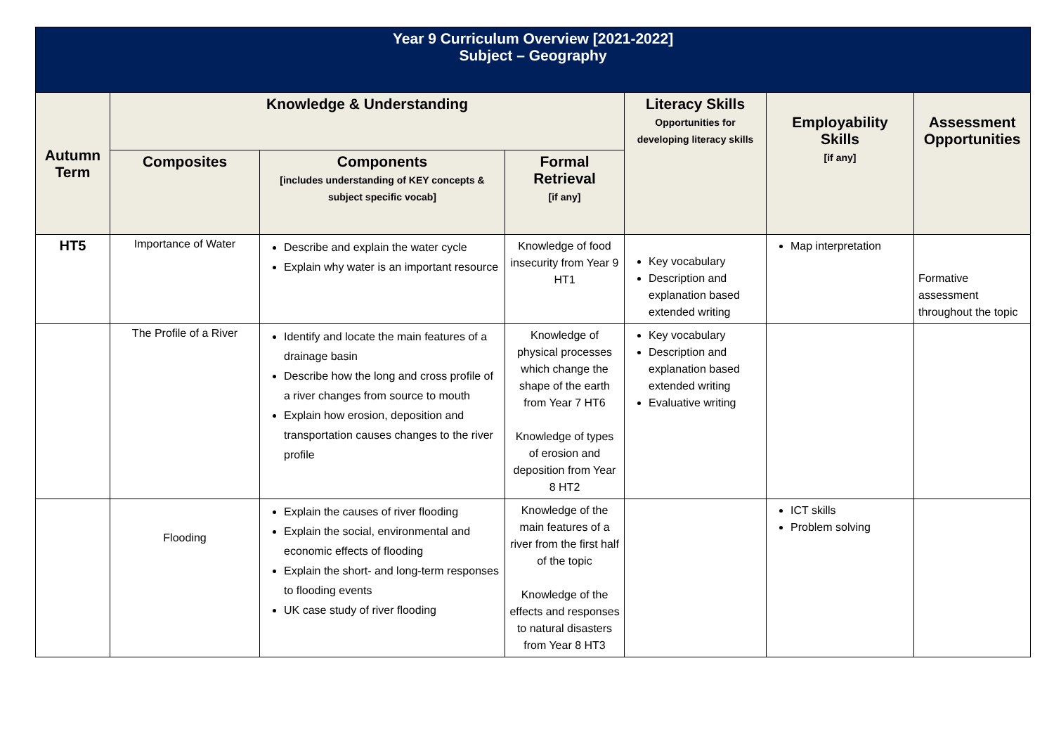| Year 9 Curriculum Overview [2021-2022] Subject – Geography | | | | | | |
| Autumn Term | Knowledge & Understanding | | | Literacy Skills Opportunities for developing literacy skills | Employability Skills [if any] | Assessment Opportunities |
| | Composites | Components [includes understanding of KEY concepts & subject specific vocab] | Formal Retrieval [if any] | | | |
| HT5 | Importance of Water | Describe and explain the water cycle Explain why water is an important resource | Knowledge of food insecurity from Year 9 HT1 | Key vocabulary Description and explanation based extended writing | Map interpretation | Formative assessment throughout the topic |
| | The Profile of a River | Identify and locate the main features of a drainage basin Describe how the long and cross profile of a river changes from source to mouth Explain how erosion, deposition and transportation causes changes to the river profile | Knowledge of physical processes which change the shape of the earth from Year 7 HT6 Knowledge of types of erosion and deposition from Year 8 HT2 | Key vocabulary Description and explanation based extended writing Evaluative writing | | |
| | Flooding | Explain the causes of river flooding Explain the social, environmental and economic effects of flooding Explain the short- and long-term responses to flooding events UK case study of river flooding | Knowledge of the main features of a river from the first half of the topic Knowledge of the effects and responses to natural disasters from Year 8 HT3 | | ICT skills Problem solving | |